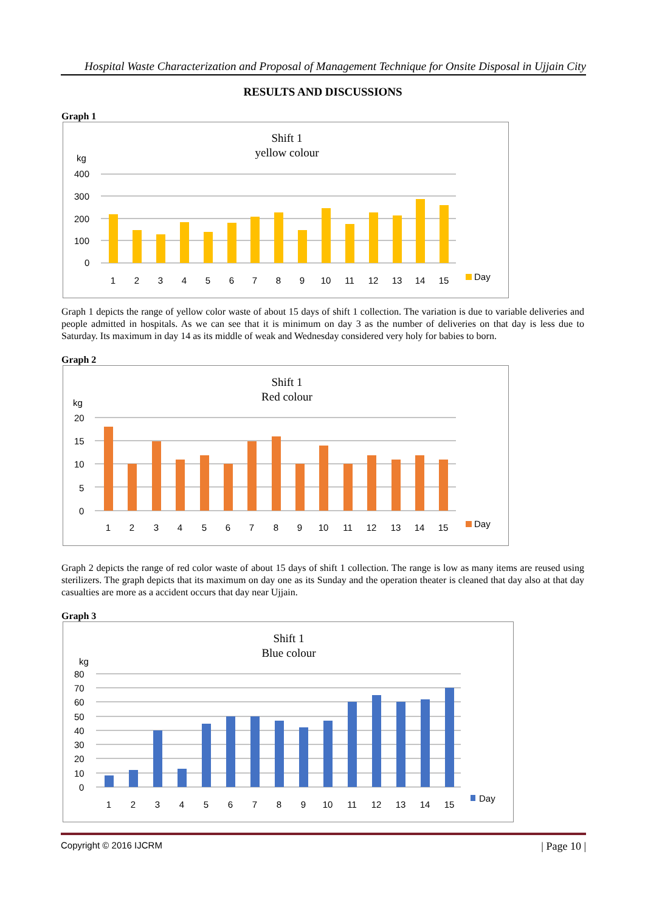Hospital Waste Characterization and Proposal of Management Technique for Onsite Disposal in Ujjain City
RESULTS AND DISCUSSIONS
Graph 1
Shift 1
yellow colour
kg
400
300
200
100
0
1
2
3
4
5
6
7
8
9
10
11
12
13
14
15
Day
Graph 1 depicts the range of yellow color waste of about 15 days of shift 1 collection. The variation is due to variable deliveries and people admitted in hospitals. As we can see that it is minimum on day 3 as the number of deliveries on that day is less due to Saturday. Its maximum in day 14 as its middle of weak and Wednesday considered very holy for babies to born.
Graph 2
Shift 1
Red colour
kg
20
15
10
5
0
1
2
3
4
5
6
7
8
9
10
11
12
13
14
15
Day
Graph 2 depicts the range of red color waste of about 15 days of shift 1 collection. The range is low as many items are reused using sterilizers. The graph depicts that its maximum on day one as its Sunday and the operation theater is cleaned that day also at that day casualties are more as a accident occurs that day near Ujjain.
Graph 3
Shift 1
Blue colour
kg
80
70
60
50
40
30
20
10
0
1
2
3
4
5
6
7
8
9
10
11
12
13
14
15
Day
Copyright © 2016 IJCRM | Page 10 |